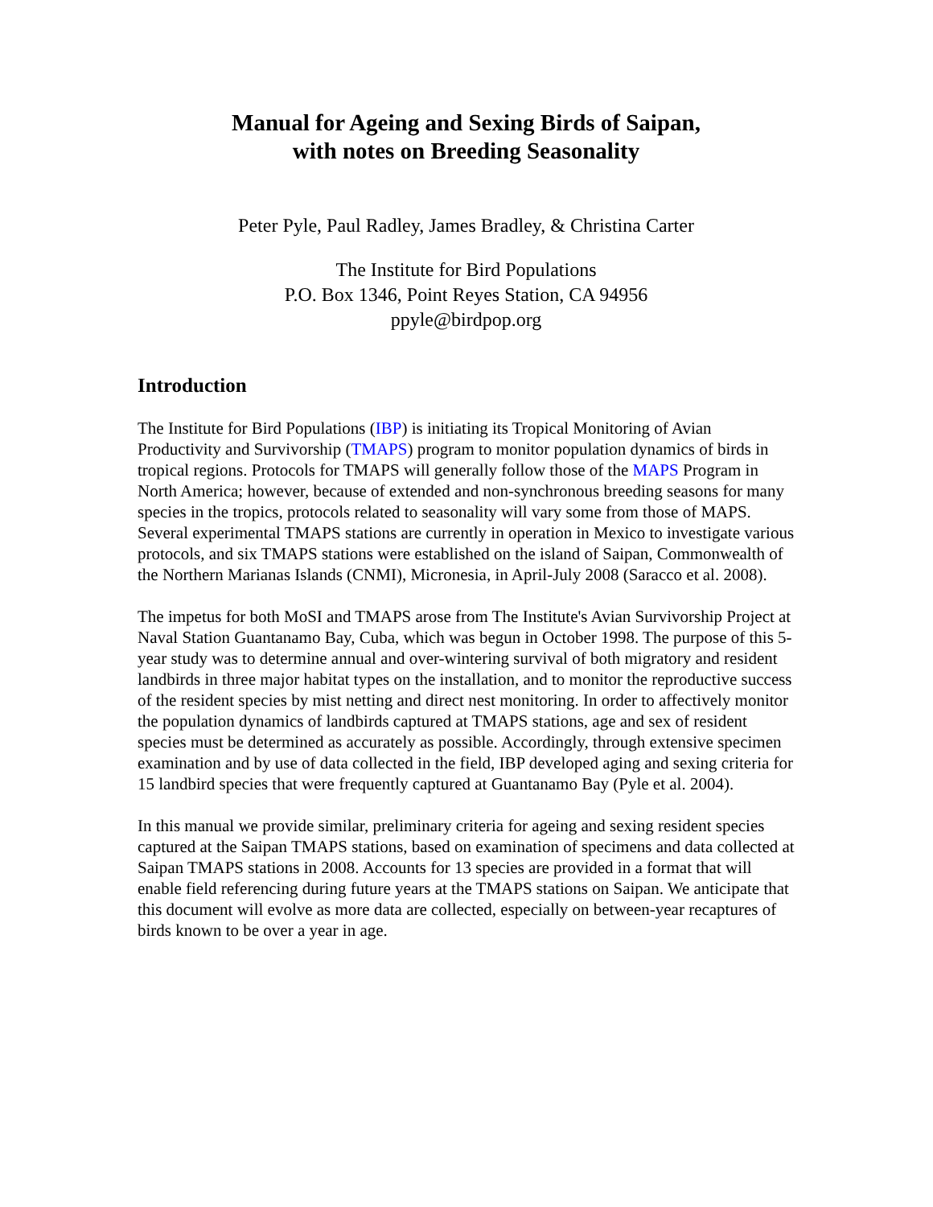Manual for Ageing and Sexing Birds of Saipan,
with notes on Breeding Seasonality
Peter Pyle, Paul Radley, James Bradley, & Christina Carter
The Institute for Bird Populations
P.O. Box 1346, Point Reyes Station, CA 94956
ppyle@birdpop.org
Introduction
The Institute for Bird Populations (IBP) is initiating its Tropical Monitoring of Avian Productivity and Survivorship (TMAPS) program to monitor population dynamics of birds in tropical regions. Protocols for TMAPS will generally follow those of the MAPS Program in North America; however, because of extended and non-synchronous breeding seasons for many species in the tropics, protocols related to seasonality will vary some from those of MAPS. Several experimental TMAPS stations are currently in operation in Mexico to investigate various protocols, and six TMAPS stations were established on the island of Saipan, Commonwealth of the Northern Marianas Islands (CNMI), Micronesia, in April-July 2008 (Saracco et al. 2008).
The impetus for both MoSI and TMAPS arose from The Institute's Avian Survivorship Project at Naval Station Guantanamo Bay, Cuba, which was begun in October 1998. The purpose of this 5-year study was to determine annual and over-wintering survival of both migratory and resident landbirds in three major habitat types on the installation, and to monitor the reproductive success of the resident species by mist netting and direct nest monitoring. In order to affectively monitor the population dynamics of landbirds captured at TMAPS stations, age and sex of resident species must be determined as accurately as possible. Accordingly, through extensive specimen examination and by use of data collected in the field, IBP developed aging and sexing criteria for 15 landbird species that were frequently captured at Guantanamo Bay (Pyle et al. 2004).
In this manual we provide similar, preliminary criteria for ageing and sexing resident species captured at the Saipan TMAPS stations, based on examination of specimens and data collected at Saipan TMAPS stations in 2008. Accounts for 13 species are provided in a format that will enable field referencing during future years at the TMAPS stations on Saipan. We anticipate that this document will evolve as more data are collected, especially on between-year recaptures of birds known to be over a year in age.